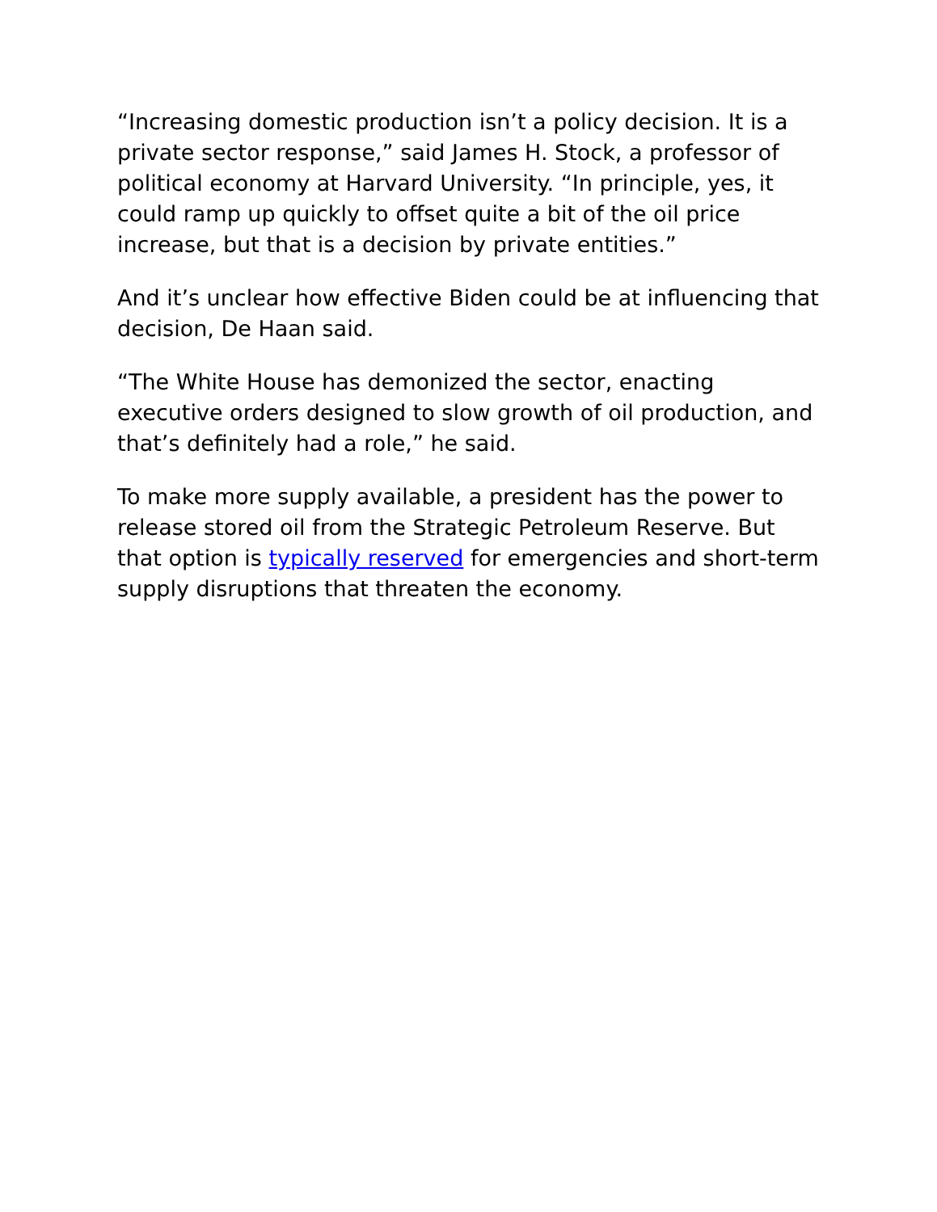“Increasing domestic production isn’t a policy decision. It is a private sector response,” said James H. Stock, a professor of political economy at Harvard University. “In principle, yes, it could ramp up quickly to offset quite a bit of the oil price increase, but that is a decision by private entities.”
And it’s unclear how effective Biden could be at influencing that decision, De Haan said.
“The White House has demonized the sector, enacting executive orders designed to slow growth of oil production, and that’s definitely had a role,” he said.
To make more supply available, a president has the power to release stored oil from the Strategic Petroleum Reserve. But that option is typically reserved for emergencies and short-term supply disruptions that threaten the economy.